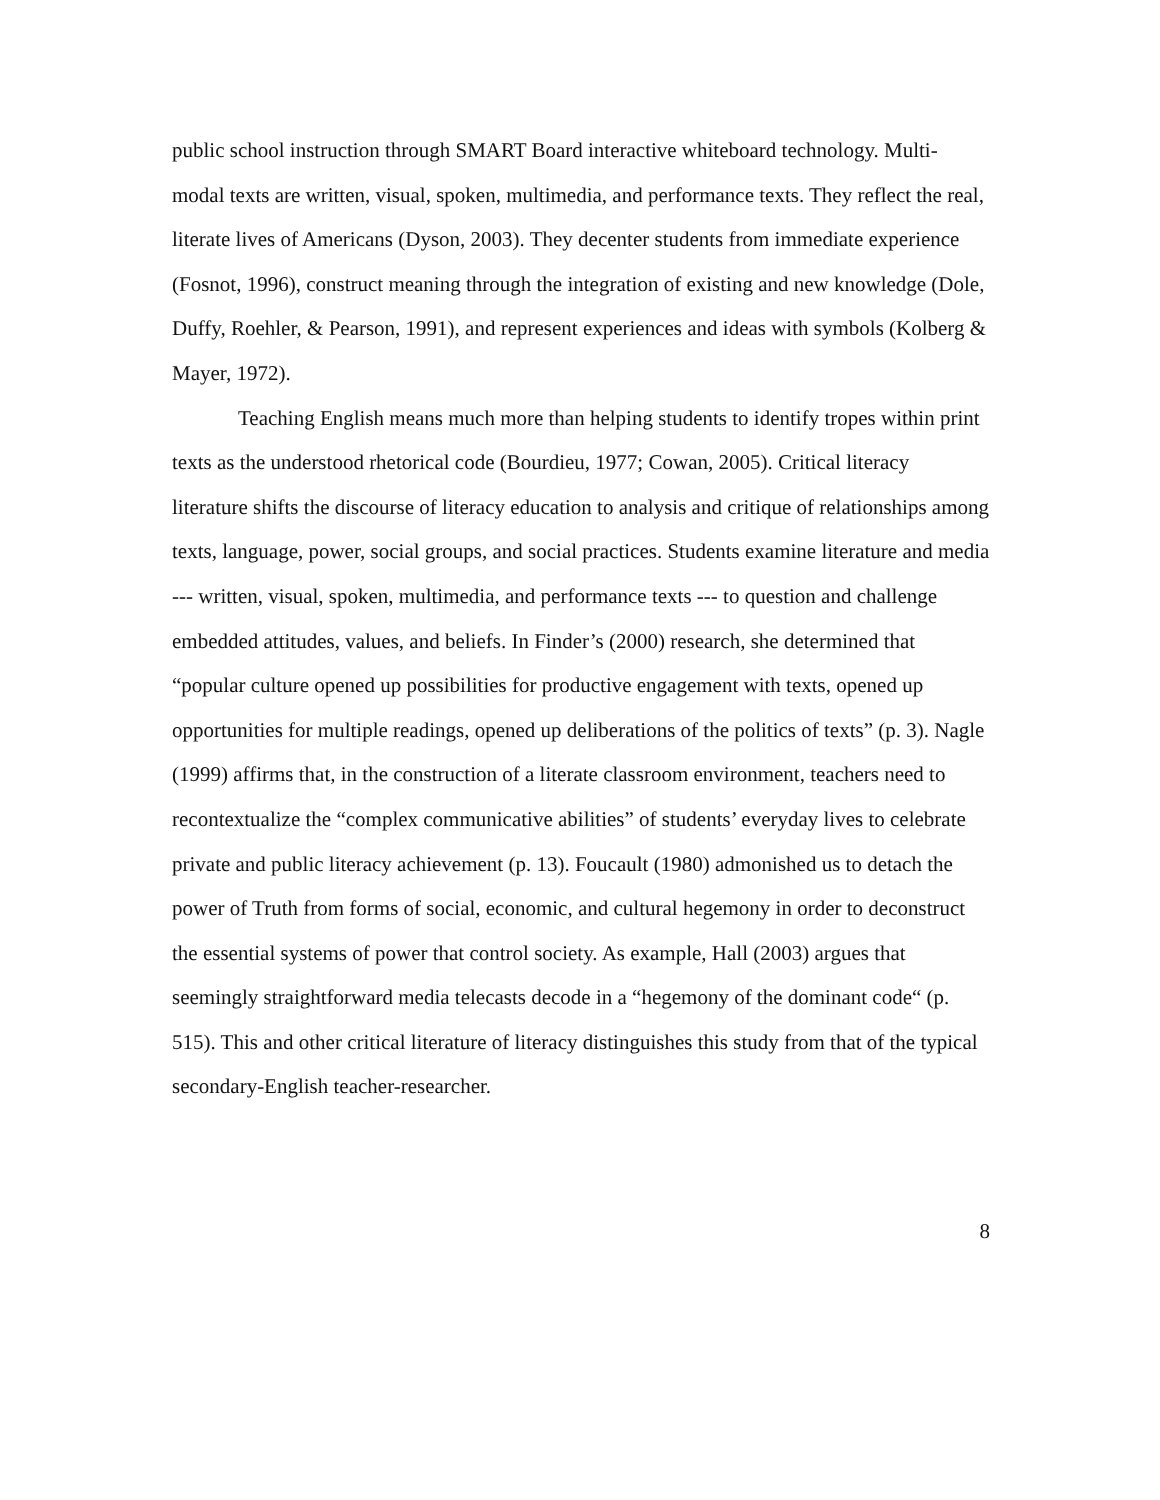public school instruction through SMART Board interactive whiteboard technology. Multi-modal texts are written, visual, spoken, multimedia, and performance texts. They reflect the real, literate lives of Americans (Dyson, 2003). They decenter students from immediate experience (Fosnot, 1996), construct meaning through the integration of existing and new knowledge (Dole, Duffy, Roehler, & Pearson, 1991), and represent experiences and ideas with symbols (Kolberg & Mayer, 1972).
Teaching English means much more than helping students to identify tropes within print texts as the understood rhetorical code (Bourdieu, 1977; Cowan, 2005). Critical literacy literature shifts the discourse of literacy education to analysis and critique of relationships among texts, language, power, social groups, and social practices. Students examine literature and media --- written, visual, spoken, multimedia, and performance texts --- to question and challenge embedded attitudes, values, and beliefs. In Finder’s (2000) research, she determined that “popular culture opened up possibilities for productive engagement with texts, opened up opportunities for multiple readings, opened up deliberations of the politics of texts” (p. 3). Nagle (1999) affirms that, in the construction of a literate classroom environment, teachers need to recontextualize the “complex communicative abilities” of students’ everyday lives to celebrate private and public literacy achievement (p. 13). Foucault (1980) admonished us to detach the power of Truth from forms of social, economic, and cultural hegemony in order to deconstruct the essential systems of power that control society. As example, Hall (2003) argues that seemingly straightforward media telecasts decode in a “hegemony of the dominant code“ (p. 515). This and other critical literature of literacy distinguishes this study from that of the typical secondary-English teacher-researcher.
8